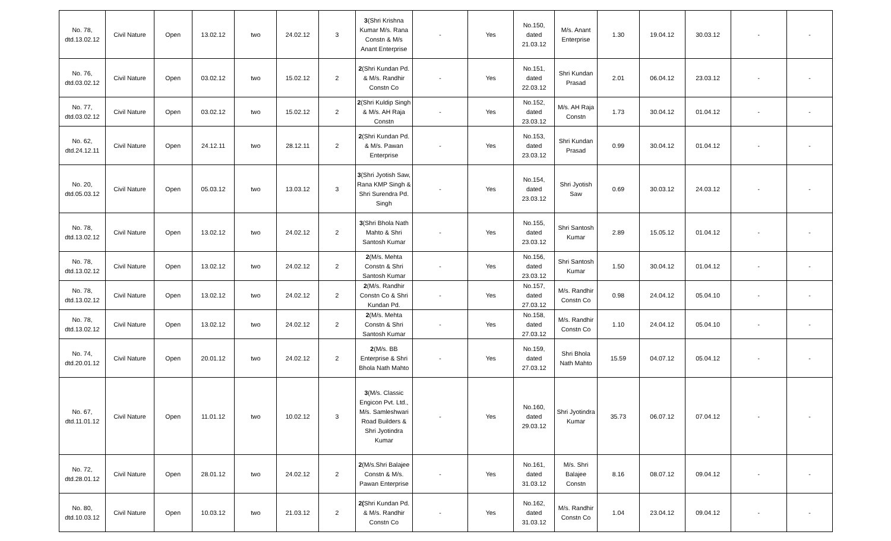| No. 78, dtd.13.02.12 | Civil Nature | Open | 13.02.12 | two | 24.02.12 | 3 | 3 (Shri Krishna Kumar M/s. Rana Constn & M/s Anant Enterprise | - | Yes | No.150, dated 21.03.12 | M/s. Anant Enterprise | 1.30 | 19.04.12 | 30.03.12 | - | - |
| No. 76, dtd.03.02.12 | Civil Nature | Open | 03.02.12 | two | 15.02.12 | 2 | 2 (Shri Kundan Pd. & M/s. Randhir Constn Co | - | Yes | No.151, dated 22.03.12 | Shri Kundan Prasad | 2.01 | 06.04.12 | 23.03.12 | - | - |
| No. 77, dtd.03.02.12 | Civil Nature | Open | 03.02.12 | two | 15.02.12 | 2 | 2 (Shri Kuldip Singh & M/s. AH Raja Constn | - | Yes | No.152, dated 23.03.12 | M/s. AH Raja Constn | 1.73 | 30.04.12 | 01.04.12 | - | - |
| No. 62, dtd.24.12.11 | Civil Nature | Open | 24.12.11 | two | 28.12.11 | 2 | 2 (Shri Kundan Pd. & M/s. Pawan Enterprise | - | Yes | No.153, dated 23.03.12 | Shri Kundan Prasad | 0.99 | 30.04.12 | 01.04.12 | - | - |
| No. 20, dtd.05.03.12 | Civil Nature | Open | 05.03.12 | two | 13.03.12 | 3 | 3 (Shri Jyotish Saw, Rana KMP Singh & Shri Surendra Pd. Singh | - | Yes | No.154, dated 23.03.12 | Shri Jyotish Saw | 0.69 | 30.03.12 | 24.03.12 | - | - |
| No. 78, dtd.13.02.12 | Civil Nature | Open | 13.02.12 | two | 24.02.12 | 2 | 3 (Shri Bhola Nath Mahto & Shri Santosh Kumar | - | Yes | No.155, dated 23.03.12 | Shri Santosh Kumar | 2.89 | 15.05.12 | 01.04.12 | - | - |
| No. 78, dtd.13.02.12 | Civil Nature | Open | 13.02.12 | two | 24.02.12 | 2 | 2 (M/s. Mehta Constn & Shri Santosh Kumar | - | Yes | No.156, dated 23.03.12 | Shri Santosh Kumar | 1.50 | 30.04.12 | 01.04.12 | - | - |
| No. 78, dtd.13.02.12 | Civil Nature | Open | 13.02.12 | two | 24.02.12 | 2 | 2 (M/s. Randhir Constn Co & Shri Kundan Pd. | - | Yes | No.157, dated 27.03.12 | M/s. Randhir Constn Co | 0.98 | 24.04.12 | 05.04.10 | - | - |
| No. 78, dtd.13.02.12 | Civil Nature | Open | 13.02.12 | two | 24.02.12 | 2 | 2 (M/s. Mehta Constn & Shri Santosh Kumar | - | Yes | No.158, dated 27.03.12 | M/s. Randhir Constn Co | 1.10 | 24.04.12 | 05.04.10 | - | - |
| No. 74, dtd.20.01.12 | Civil Nature | Open | 20.01.12 | two | 24.02.12 | 2 | 2 (M/s. BB Enterprise & Shri Bhola Nath Mahto | - | Yes | No.159, dated 27.03.12 | Shri Bhola Nath Mahto | 15.59 | 04.07.12 | 05.04.12 | - | - |
| No. 67, dtd.11.01.12 | Civil Nature | Open | 11.01.12 | two | 10.02.12 | 3 | 3 (M/s. Classic Engicon Pvt. Ltd., M/s. Samleshwari Road Builders & Shri Jyotindra Kumar | - | Yes | No.160, dated 29.03.12 | Shri Jyotindra Kumar | 35.73 | 06.07.12 | 07.04.12 | - | - |
| No. 72, dtd.28.01.12 | Civil Nature | Open | 28.01.12 | two | 24.02.12 | 2 | 2 (M/s.Shri Balajee Constn & M/s. Pawan Enterprise | - | Yes | No.161, dated 31.03.12 | M/s. Shri Balajee Constn | 8.16 | 08.07.12 | 09.04.12 | - | - |
| No. 80, dtd.10.03.12 | Civil Nature | Open | 10.03.12 | two | 21.03.12 | 2 | 2( Shri Kundan Pd. & M/s. Randhir Constn Co | - | Yes | No.162, dated 31.03.12 | M/s. Randhir Constn Co | 1.04 | 23.04.12 | 09.04.12 | - | - |